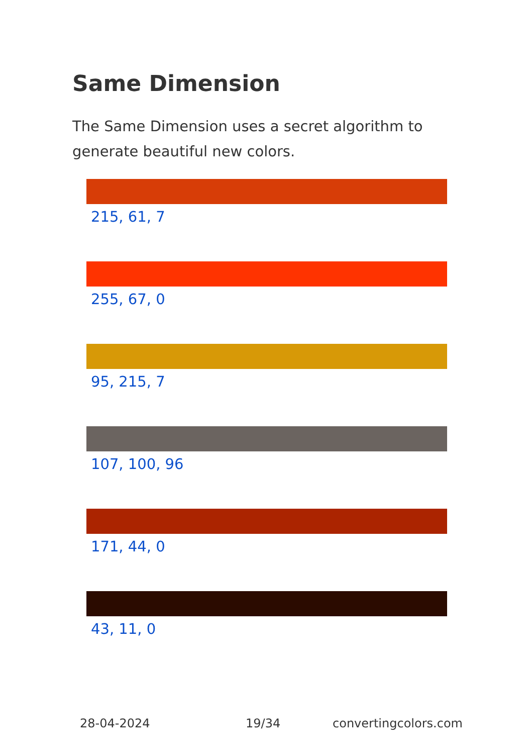Same Dimension
The Same Dimension uses a secret algorithm to generate beautiful new colors.
215, 61, 7
255, 67, 0
95, 215, 7
107, 100, 96
171, 44, 0
43, 11, 0
28-04-2024 19/34 convertingcolors.com